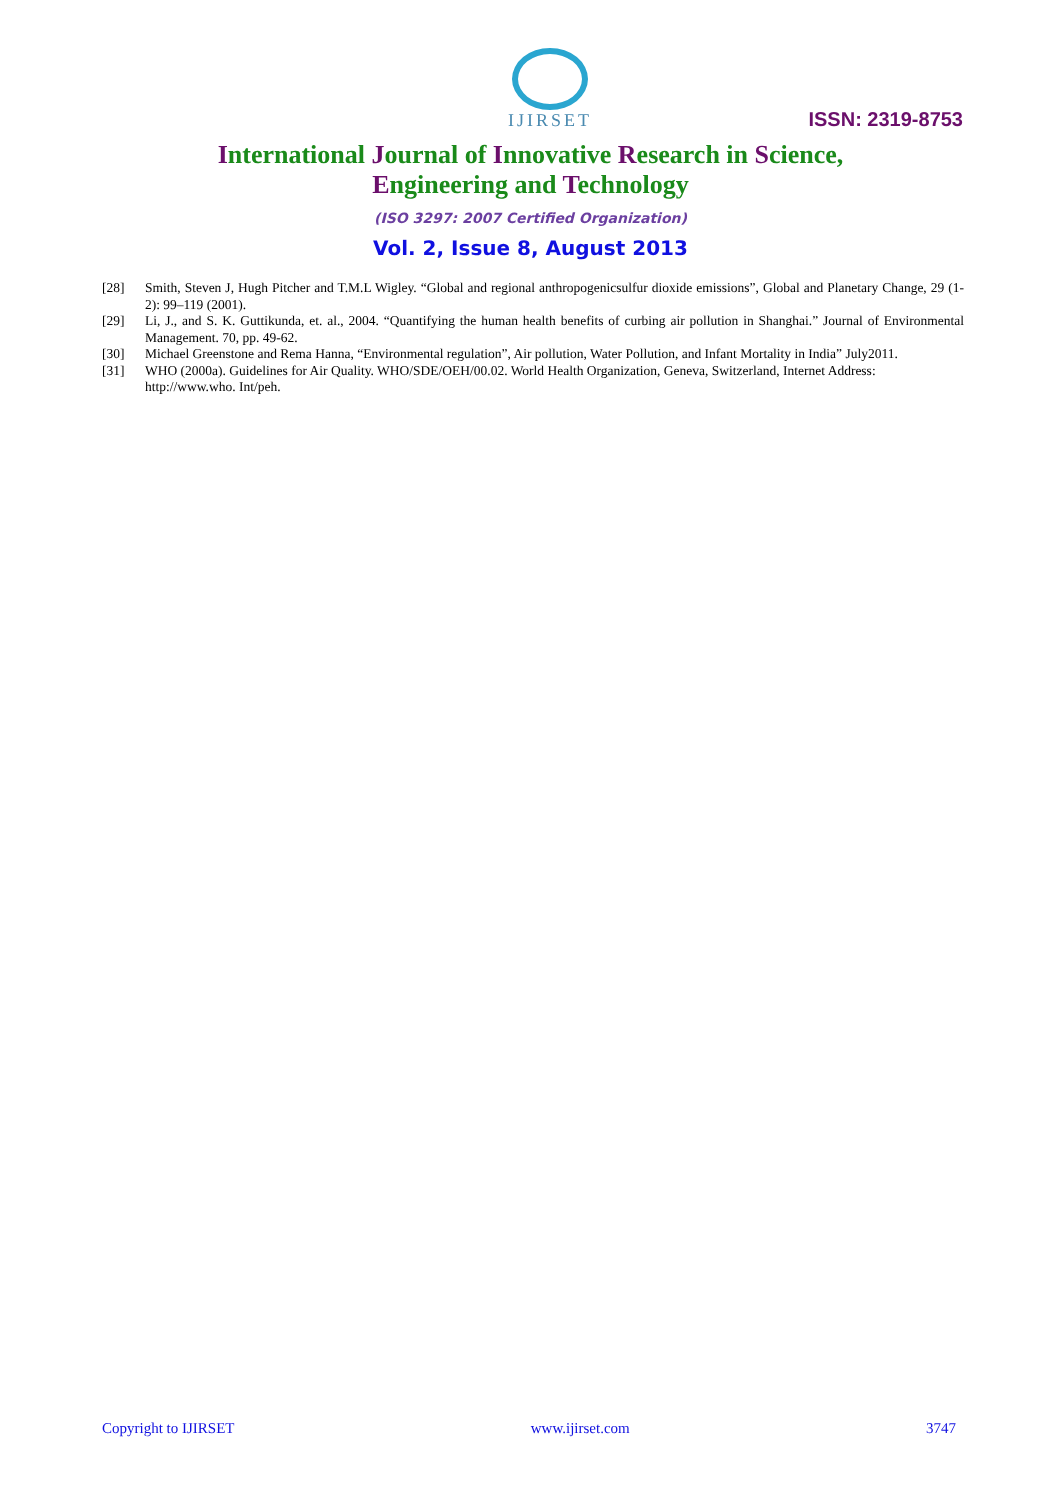IJIRSET
ISSN: 2319-8753
International Journal of Innovative Research in Science,
Engineering and Technology
(ISO 3297: 2007 Certified Organization)
Vol. 2, Issue 8, August 2013
[28] Smith, Steven J, Hugh Pitcher and T.M.L Wigley. “Global and regional anthropogenicsulfur dioxide emissions”, Global and Planetary Change, 29 (1-2): 99–119 (2001).
[29] Li, J., and S. K. Guttikunda, et. al., 2004. “Quantifying the human health benefits of curbing air pollution in Shanghai.” Journal of Environmental Management. 70, pp. 49-62.
[30] Michael Greenstone and Rema Hanna, “Environmental regulation”, Air pollution, Water Pollution, and Infant Mortality in India” July2011.
[31] WHO (2000a). Guidelines for Air Quality. WHO/SDE/OEH/00.02. World Health Organization, Geneva, Switzerland, Internet Address: http://www.who. Int/peh.
Copyright to IJIRSET www.ijirset.com 3747